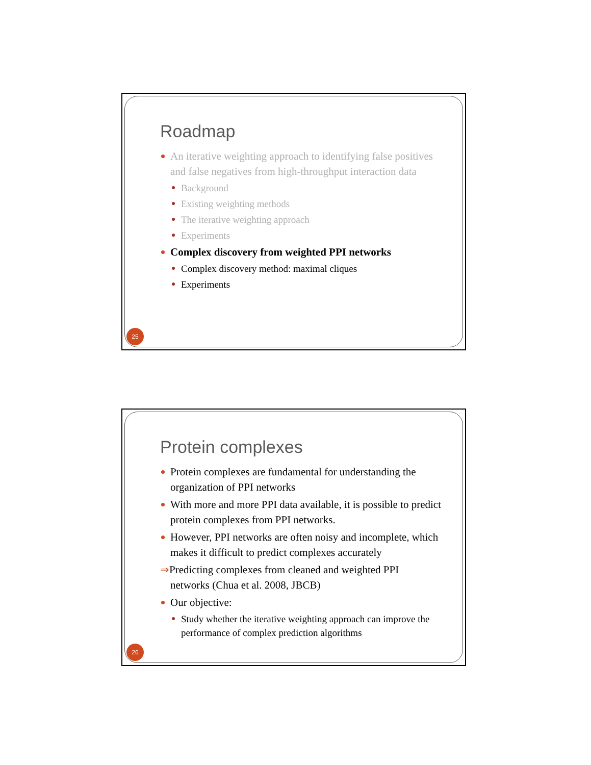Roadmap
An iterative weighting approach to identifying false positives and false negatives from high-throughput interaction data
Background
Existing weighting methods
The iterative weighting approach
Experiments
Complex discovery from weighted PPI networks
Complex discovery method: maximal cliques
Experiments
25
Protein complexes
Protein complexes are fundamental for understanding the organization of PPI networks
With more and more PPI data available, it is possible to predict protein complexes from PPI networks.
However, PPI networks are often noisy and incomplete, which makes it difficult to predict complexes accurately
⇒Predicting complexes from cleaned and weighted PPI
networks (Chua et al. 2008, JBCB)
Our objective:
Study whether the iterative weighting approach can improve the performance of complex prediction algorithms
26